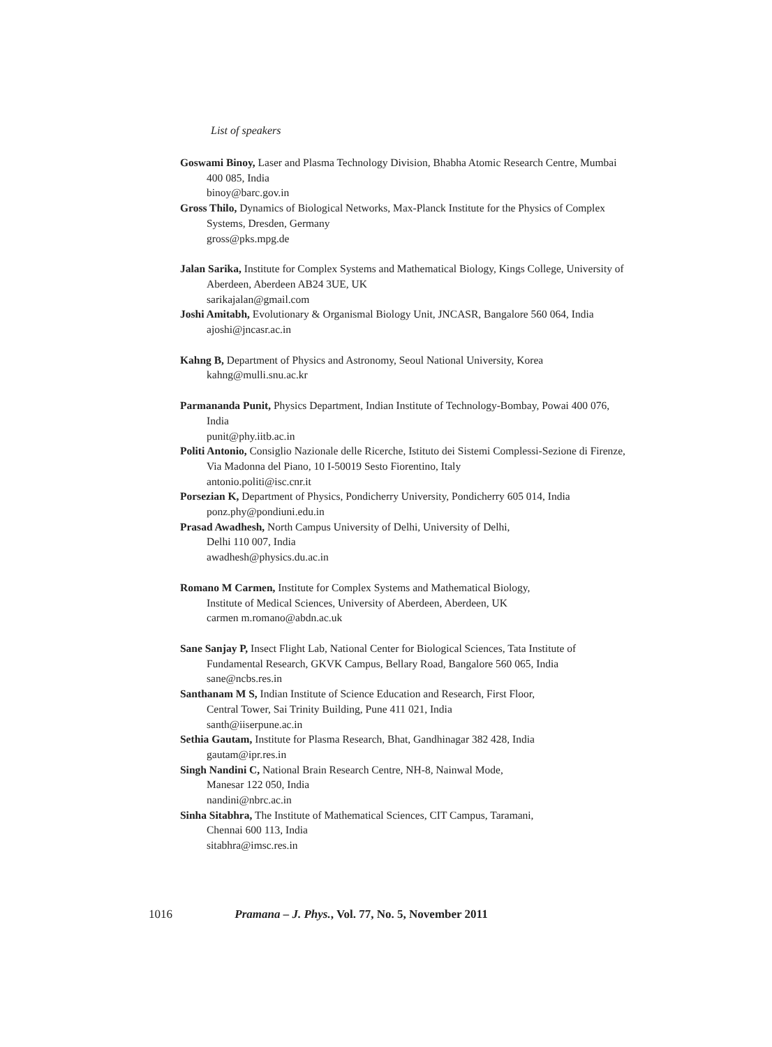List of speakers
Goswami Binoy, Laser and Plasma Technology Division, Bhabha Atomic Research Centre, Mumbai 400 085, India
binoy@barc.gov.in
Gross Thilo, Dynamics of Biological Networks, Max-Planck Institute for the Physics of Complex Systems, Dresden, Germany
gross@pks.mpg.de
Jalan Sarika, Institute for Complex Systems and Mathematical Biology, Kings College, University of Aberdeen, Aberdeen AB24 3UE, UK
sarikajalan@gmail.com
Joshi Amitabh, Evolutionary & Organismal Biology Unit, JNCASR, Bangalore 560 064, India
ajoshi@jncasr.ac.in
Kahng B, Department of Physics and Astronomy, Seoul National University, Korea
kahng@mulli.snu.ac.kr
Parmananda Punit, Physics Department, Indian Institute of Technology-Bombay, Powai 400 076, India
punit@phy.iitb.ac.in
Politi Antonio, Consiglio Nazionale delle Ricerche, Istituto dei Sistemi Complessi-Sezione di Firenze, Via Madonna del Piano, 10 I-50019 Sesto Fiorentino, Italy
antonio.politi@isc.cnr.it
Porsezian K, Department of Physics, Pondicherry University, Pondicherry 605 014, India
ponz.phy@pondiuni.edu.in
Prasad Awadhesh, North Campus University of Delhi, University of Delhi,
Delhi 110 007, India
awadhesh@physics.du.ac.in
Romano M Carmen, Institute for Complex Systems and Mathematical Biology,
Institute of Medical Sciences, University of Aberdeen, Aberdeen, UK
carmen m.romano@abdn.ac.uk
Sane Sanjay P, Insect Flight Lab, National Center for Biological Sciences, Tata Institute of Fundamental Research, GKVK Campus, Bellary Road, Bangalore 560 065, India
sane@ncbs.res.in
Santhanam M S, Indian Institute of Science Education and Research, First Floor,
Central Tower, Sai Trinity Building, Pune 411 021, India
santh@iiserpune.ac.in
Sethia Gautam, Institute for Plasma Research, Bhat, Gandhinagar 382 428, India
gautam@ipr.res.in
Singh Nandini C, National Brain Research Centre, NH-8, Nainwal Mode,
Manesar 122 050, India
nandini@nbrc.ac.in
Sinha Sitabhra, The Institute of Mathematical Sciences, CIT Campus, Taramani,
Chennai 600 113, India
sitabhra@imsc.res.in
1016 Pramana – J. Phys., Vol. 77, No. 5, November 2011